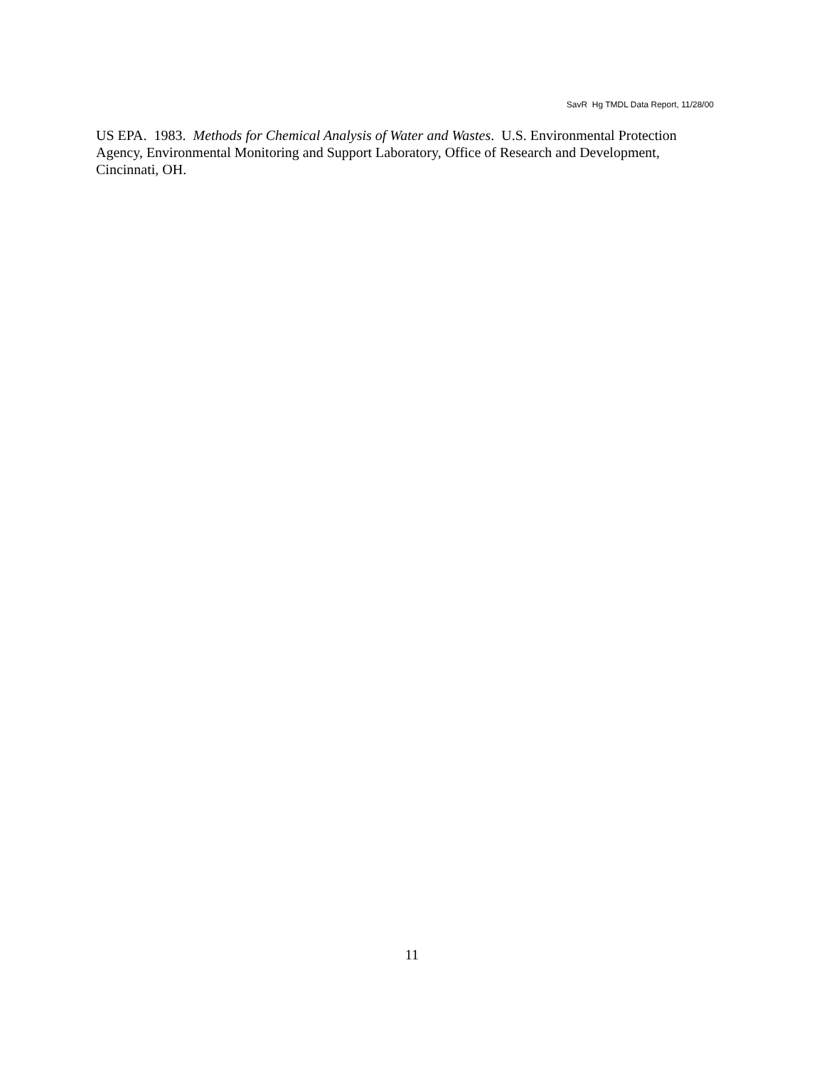SavR Hg TMDL Data Report, 11/28/00
US EPA. 1983. Methods for Chemical Analysis of Water and Wastes. U.S. Environmental Protection Agency, Environmental Monitoring and Support Laboratory, Office of Research and Development, Cincinnati, OH.
11